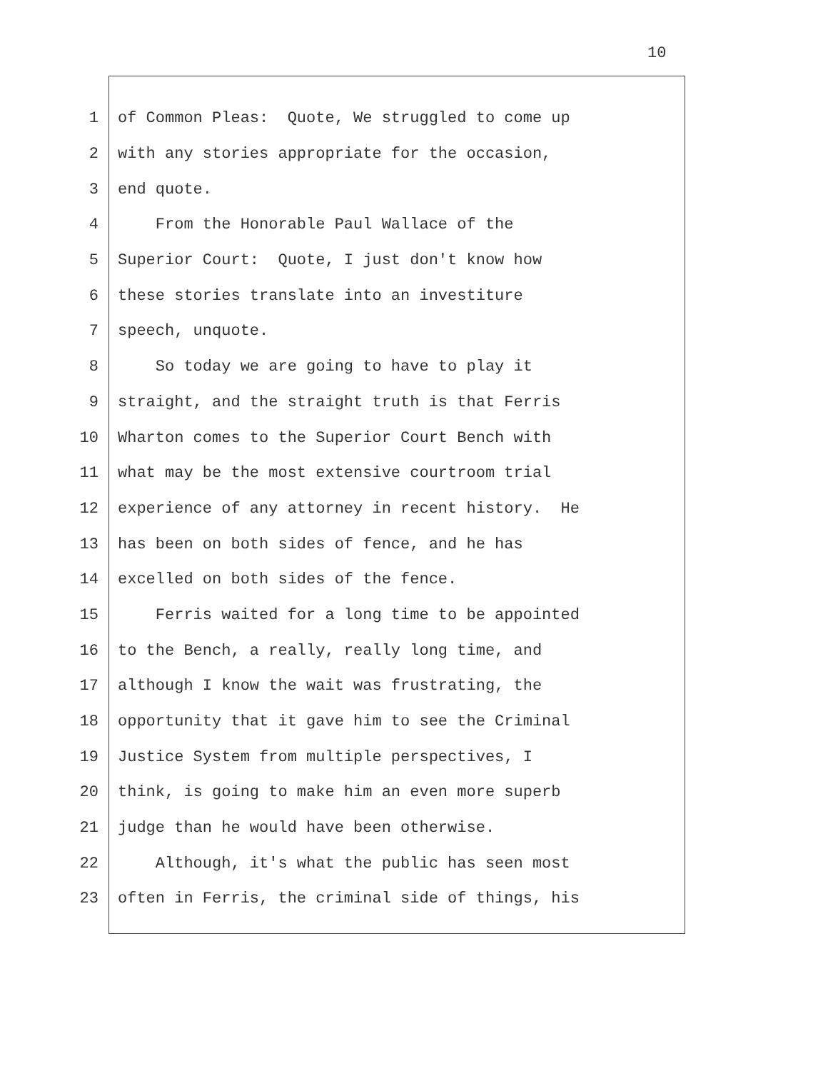10
1 of Common Pleas: Quote, We struggled to come up
2 with any stories appropriate for the occasion,
3 end quote.
4 From the Honorable Paul Wallace of the
5 Superior Court: Quote, I just don't know how
6 these stories translate into an investiture
7 speech, unquote.
8 So today we are going to have to play it
9 straight, and the straight truth is that Ferris
10 Wharton comes to the Superior Court Bench with
11 what may be the most extensive courtroom trial
12 experience of any attorney in recent history. He
13 has been on both sides of fence, and he has
14 excelled on both sides of the fence.
15 Ferris waited for a long time to be appointed
16 to the Bench, a really, really long time, and
17 although I know the wait was frustrating, the
18 opportunity that it gave him to see the Criminal
19 Justice System from multiple perspectives, I
20 think, is going to make him an even more superb
21 judge than he would have been otherwise.
22 Although, it's what the public has seen most
23 often in Ferris, the criminal side of things, his